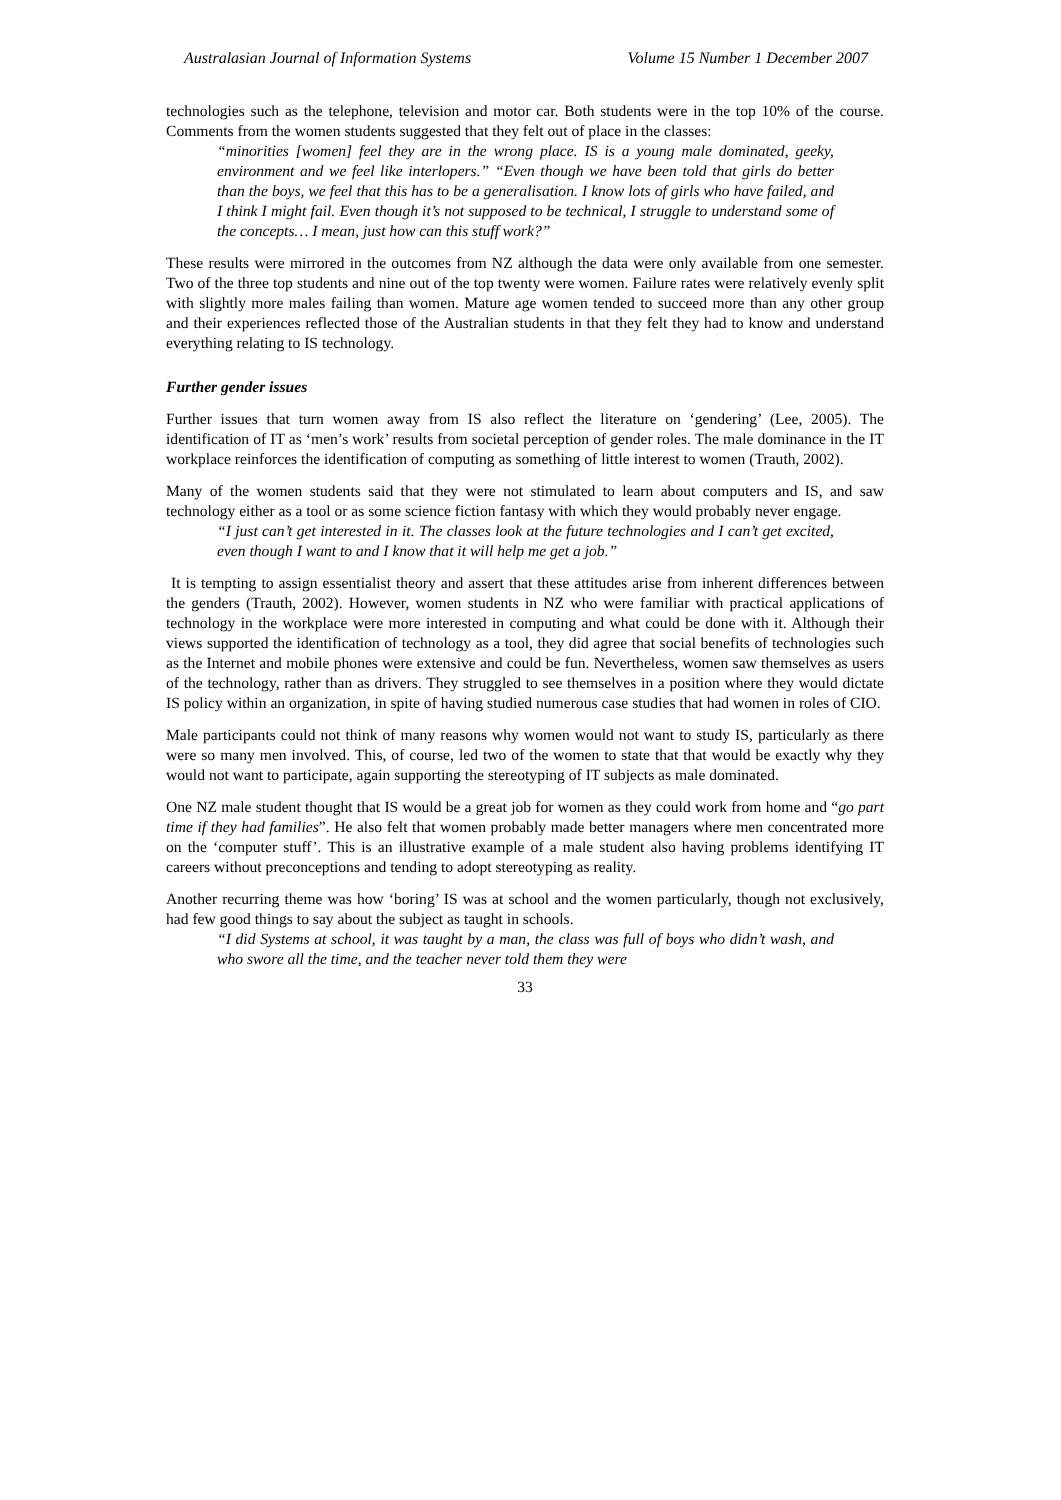Australasian Journal of Information Systems Volume 15 Number 1 December 2007
technologies such as the telephone, television and motor car. Both students were in the top 10% of the course. Comments from the women students suggested that they felt out of place in the classes:
“minorities [women] feel they are in the wrong place. IS is a young male dominated, geeky, environment and we feel like interlopers.” “Even though we have been told that girls do better than the boys, we feel that this has to be a generalisation. I know lots of girls who have failed, and I think I might fail. Even though it’s not supposed to be technical, I struggle to understand some of the concepts… I mean, just how can this stuff work?”
These results were mirrored in the outcomes from NZ although the data were only available from one semester. Two of the three top students and nine out of the top twenty were women. Failure rates were relatively evenly split with slightly more males failing than women. Mature age women tended to succeed more than any other group and their experiences reflected those of the Australian students in that they felt they had to know and understand everything relating to IS technology.
Further gender issues
Further issues that turn women away from IS also reflect the literature on ‘gendering’ (Lee, 2005). The identification of IT as ‘men’s work’ results from societal perception of gender roles. The male dominance in the IT workplace reinforces the identification of computing as something of little interest to women (Trauth, 2002).
Many of the women students said that they were not stimulated to learn about computers and IS, and saw technology either as a tool or as some science fiction fantasy with which they would probably never engage.
“I just can’t get interested in it. The classes look at the future technologies and I can’t get excited, even though I want to and I know that it will help me get a job.”
It is tempting to assign essentialist theory and assert that these attitudes arise from inherent differences between the genders (Trauth, 2002). However, women students in NZ who were familiar with practical applications of technology in the workplace were more interested in computing and what could be done with it. Although their views supported the identification of technology as a tool, they did agree that social benefits of technologies such as the Internet and mobile phones were extensive and could be fun. Nevertheless, women saw themselves as users of the technology, rather than as drivers. They struggled to see themselves in a position where they would dictate IS policy within an organization, in spite of having studied numerous case studies that had women in roles of CIO.
Male participants could not think of many reasons why women would not want to study IS, particularly as there were so many men involved. This, of course, led two of the women to state that that would be exactly why they would not want to participate, again supporting the stereotyping of IT subjects as male dominated.
One NZ male student thought that IS would be a great job for women as they could work from home and “go part time if they had families”. He also felt that women probably made better managers where men concentrated more on the ‘computer stuff’. This is an illustrative example of a male student also having problems identifying IT careers without preconceptions and tending to adopt stereotyping as reality.
Another recurring theme was how ‘boring’ IS was at school and the women particularly, though not exclusively, had few good things to say about the subject as taught in schools.
“I did Systems at school, it was taught by a man, the class was full of boys who didn’t wash, and who swore all the time, and the teacher never told them they were
33